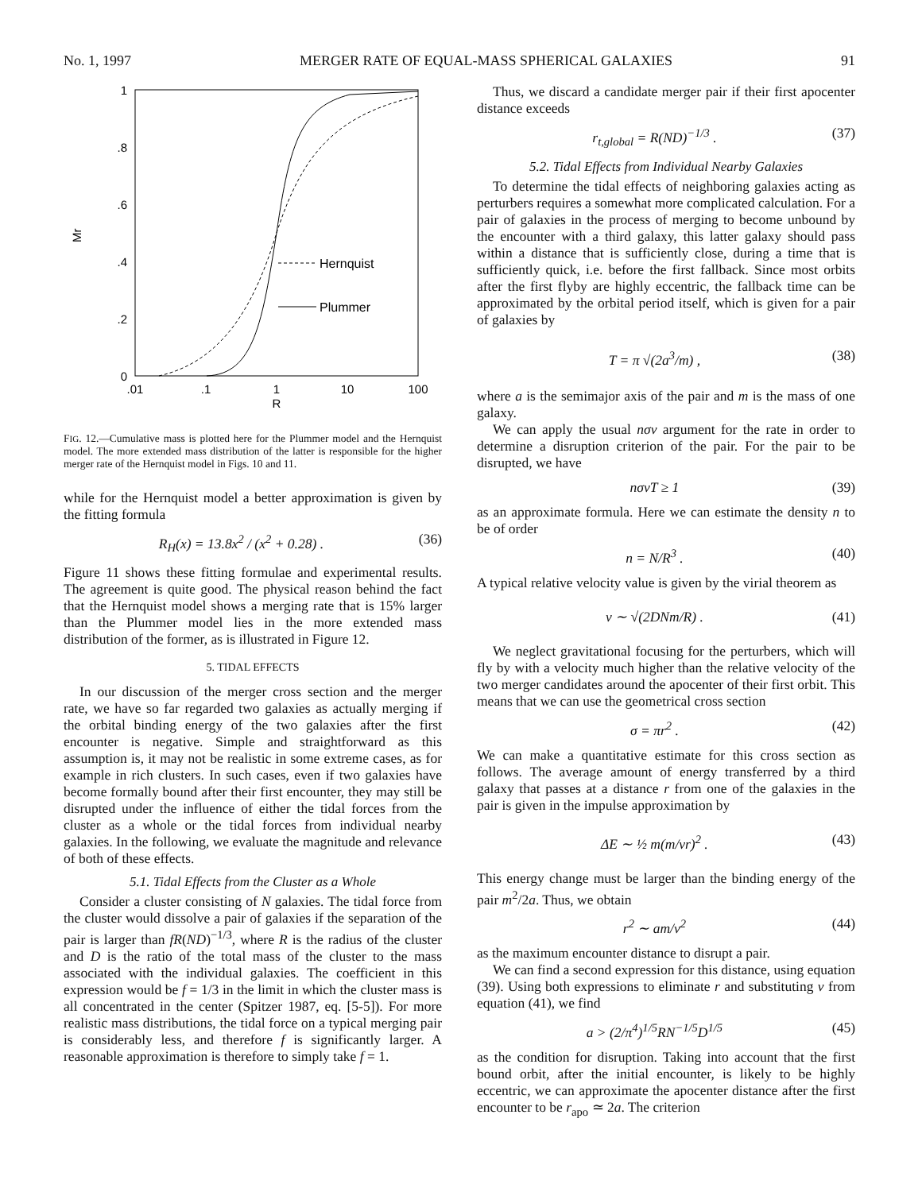No. 1, 1997 MERGER RATE OF EQUAL-MASS SPHERICAL GALAXIES 91
1
.8
.6
.4
.2
0
.01
.1
1
10
100
R
Mr
Hernquist
Plummer
FIG. 12.—Cumulative mass is plotted here for the Plummer model and the Hernquist model. The more extended mass distribution of the latter is responsible for the higher merger rate of the Hernquist model in Figs. 10 and 11.
while for the Hernquist model a better approximation is given by the fitting formula
R<sub>H</sub>(x) = 13.8x<sup>2</sup> / (x<sup>2</sup> + 0.28) . (36)
Figure 11 shows these fitting formulae and experimental results. The agreement is quite good. The physical reason behind the fact that the Hernquist model shows a merging rate that is 15% larger than the Plummer model lies in the more extended mass distribution of the former, as is illustrated in Figure 12.
5. TIDAL EFFECTS
In our discussion of the merger cross section and the merger rate, we have so far regarded two galaxies as actually merging if the orbital binding energy of the two galaxies after the first encounter is negative. Simple and straightforward as this assumption is, it may not be realistic in some extreme cases, as for example in rich clusters. In such cases, even if two galaxies have become formally bound after their first encounter, they may still be disrupted under the influence of either the tidal forces from the cluster as a whole or the tidal forces from individual nearby galaxies. In the following, we evaluate the magnitude and relevance of both of these effects.
5.1. Tidal Effects from the Cluster as a Whole
Consider a cluster consisting of N galaxies. The tidal force from the cluster would dissolve a pair of galaxies if the separation of the pair is larger than fR(ND)<sup>−1/3</sup>, where R is the radius of the cluster and D is the ratio of the total mass of the cluster to the mass associated with the individual galaxies. The coefficient in this expression would be f = 1/3 in the limit in which the cluster mass is all concentrated in the center (Spitzer 1987, eq. [5-5]). For more realistic mass distributions, the tidal force on a typical merging pair is considerably less, and therefore f is significantly larger. A reasonable approximation is therefore to simply take f = 1.
Thus, we discard a candidate merger pair if their first apocenter distance exceeds
r<sub>t,global</sub> = R(ND)<sup>−1/3</sup> . (37)
5.2. Tidal Effects from Individual Nearby Galaxies
To determine the tidal effects of neighboring galaxies acting as perturbers requires a somewhat more complicated calculation. For a pair of galaxies in the process of merging to become unbound by the encounter with a third galaxy, this latter galaxy should pass within a distance that is sufficiently close, during a time that is sufficiently quick, i.e. before the first fallback. Since most orbits after the first flyby are highly eccentric, the fallback time can be approximated by the orbital period itself, which is given for a pair of galaxies by
T = π √(2a<sup>3</sup>/m) , (38)
where a is the semimajor axis of the pair and m is the mass of one galaxy.
We can apply the usual nσv argument for the rate in order to determine a disruption criterion of the pair. For the pair to be disrupted, we have
nσvT ≥ 1 (39)
as an approximate formula. Here we can estimate the density n to be of order
n = N/R<sup>3</sup> . (40)
A typical relative velocity value is given by the virial theorem as
v ∼ √(2DNm/R) . (41)
We neglect gravitational focusing for the perturbers, which will fly by with a velocity much higher than the relative velocity of the two merger candidates around the apocenter of their first orbit. This means that we can use the geometrical cross section
σ = πr<sup>2</sup> . (42)
We can make a quantitative estimate for this cross section as follows. The average amount of energy transferred by a third galaxy that passes at a distance r from one of the galaxies in the pair is given in the impulse approximation by
ΔE ∼ ½ m(m/vr)<sup>2</sup> . (43)
This energy change must be larger than the binding energy of the pair m<sup>2</sup>/2a. Thus, we obtain
r<sup>2</sup> ∼ am/v<sup>2</sup> (44)
as the maximum encounter distance to disrupt a pair.
We can find a second expression for this distance, using equation (39). Using both expressions to eliminate r and substituting v from equation (41), we find
a > (2/π<sup>4</sup>)<sup>1/5</sup>RN<sup>−1/5</sup>D<sup>1/5</sup> (45)
as the condition for disruption. Taking into account that the first bound orbit, after the initial encounter, is likely to be highly eccentric, we can approximate the apocenter distance after the first encounter to be r<sub>apo</sub> ≃ 2a. The criterion